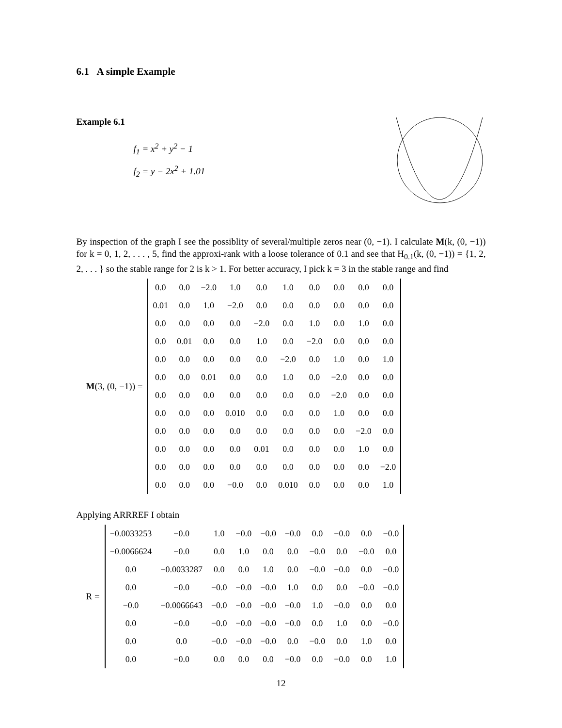6.1 A simple Example
Example 6.1
f<sub>1</sub> = x<sup>2</sup> + y<sup>2</sup> − 1
f<sub>2</sub> = y − 2x<sup>2</sup> + 1.01
By inspection of the graph I see the possiblity of several/multiple zeros near (0, −1). I calculate M(k, (0, −1)) for k = 0, 1, 2, . . . , 5, find the approxi-rank with a loose tolerance of 0.1 and see that H<sub>0.1</sub>(k, (0, −1)) = {1, 2, 2, . . . } so the stable range for 2 is k > 1. For better accuracy, I pick k = 3 in the stable range and find
M(3, (0, −1)) =
| 0.0 | 0.0 | −2.0 | 1.0 | 0.0 | 1.0 | 0.0 | 0.0 | 0.0 | 0.0 |
| 0.01 | 0.0 | 1.0 | −2.0 | 0.0 | 0.0 | 0.0 | 0.0 | 0.0 | 0.0 |
| 0.0 | 0.0 | 0.0 | 0.0 | −2.0 | 0.0 | 1.0 | 0.0 | 1.0 | 0.0 |
| 0.0 | 0.01 | 0.0 | 0.0 | 1.0 | 0.0 | −2.0 | 0.0 | 0.0 | 0.0 |
| 0.0 | 0.0 | 0.0 | 0.0 | 0.0 | −2.0 | 0.0 | 1.0 | 0.0 | 1.0 |
| 0.0 | 0.0 | 0.01 | 0.0 | 0.0 | 1.0 | 0.0 | −2.0 | 0.0 | 0.0 |
| 0.0 | 0.0 | 0.0 | 0.0 | 0.0 | 0.0 | 0.0 | −2.0 | 0.0 | 0.0 |
| 0.0 | 0.0 | 0.0 | 0.010 | 0.0 | 0.0 | 0.0 | 1.0 | 0.0 | 0.0 |
| 0.0 | 0.0 | 0.0 | 0.0 | 0.0 | 0.0 | 0.0 | 0.0 | −2.0 | 0.0 |
| 0.0 | 0.0 | 0.0 | 0.0 | 0.01 | 0.0 | 0.0 | 0.0 | 1.0 | 0.0 |
| 0.0 | 0.0 | 0.0 | 0.0 | 0.0 | 0.0 | 0.0 | 0.0 | 0.0 | −2.0 |
| 0.0 | 0.0 | 0.0 | −0.0 | 0.0 | 0.010 | 0.0 | 0.0 | 0.0 | 1.0 |
Applying ARRREF I obtain
R =
| −0.0033253 | −0.0 | 1.0 | −0.0 | −0.0 | −0.0 | 0.0 | −0.0 | 0.0 | −0.0 |
| −0.0066624 | −0.0 | 0.0 | 1.0 | 0.0 | 0.0 | −0.0 | 0.0 | −0.0 | 0.0 |
| 0.0 | −0.0033287 | 0.0 | 0.0 | 1.0 | 0.0 | −0.0 | −0.0 | 0.0 | −0.0 |
| 0.0 | −0.0 | −0.0 | −0.0 | −0.0 | 1.0 | 0.0 | 0.0 | −0.0 | −0.0 |
| −0.0 | −0.0066643 | −0.0 | −0.0 | −0.0 | −0.0 | 1.0 | −0.0 | 0.0 | 0.0 |
| 0.0 | −0.0 | −0.0 | −0.0 | −0.0 | −0.0 | 0.0 | 1.0 | 0.0 | −0.0 |
| 0.0 | 0.0 | −0.0 | −0.0 | −0.0 | 0.0 | −0.0 | 0.0 | 1.0 | 0.0 |
| 0.0 | −0.0 | 0.0 | 0.0 | 0.0 | −0.0 | 0.0 | −0.0 | 0.0 | 1.0 |
12